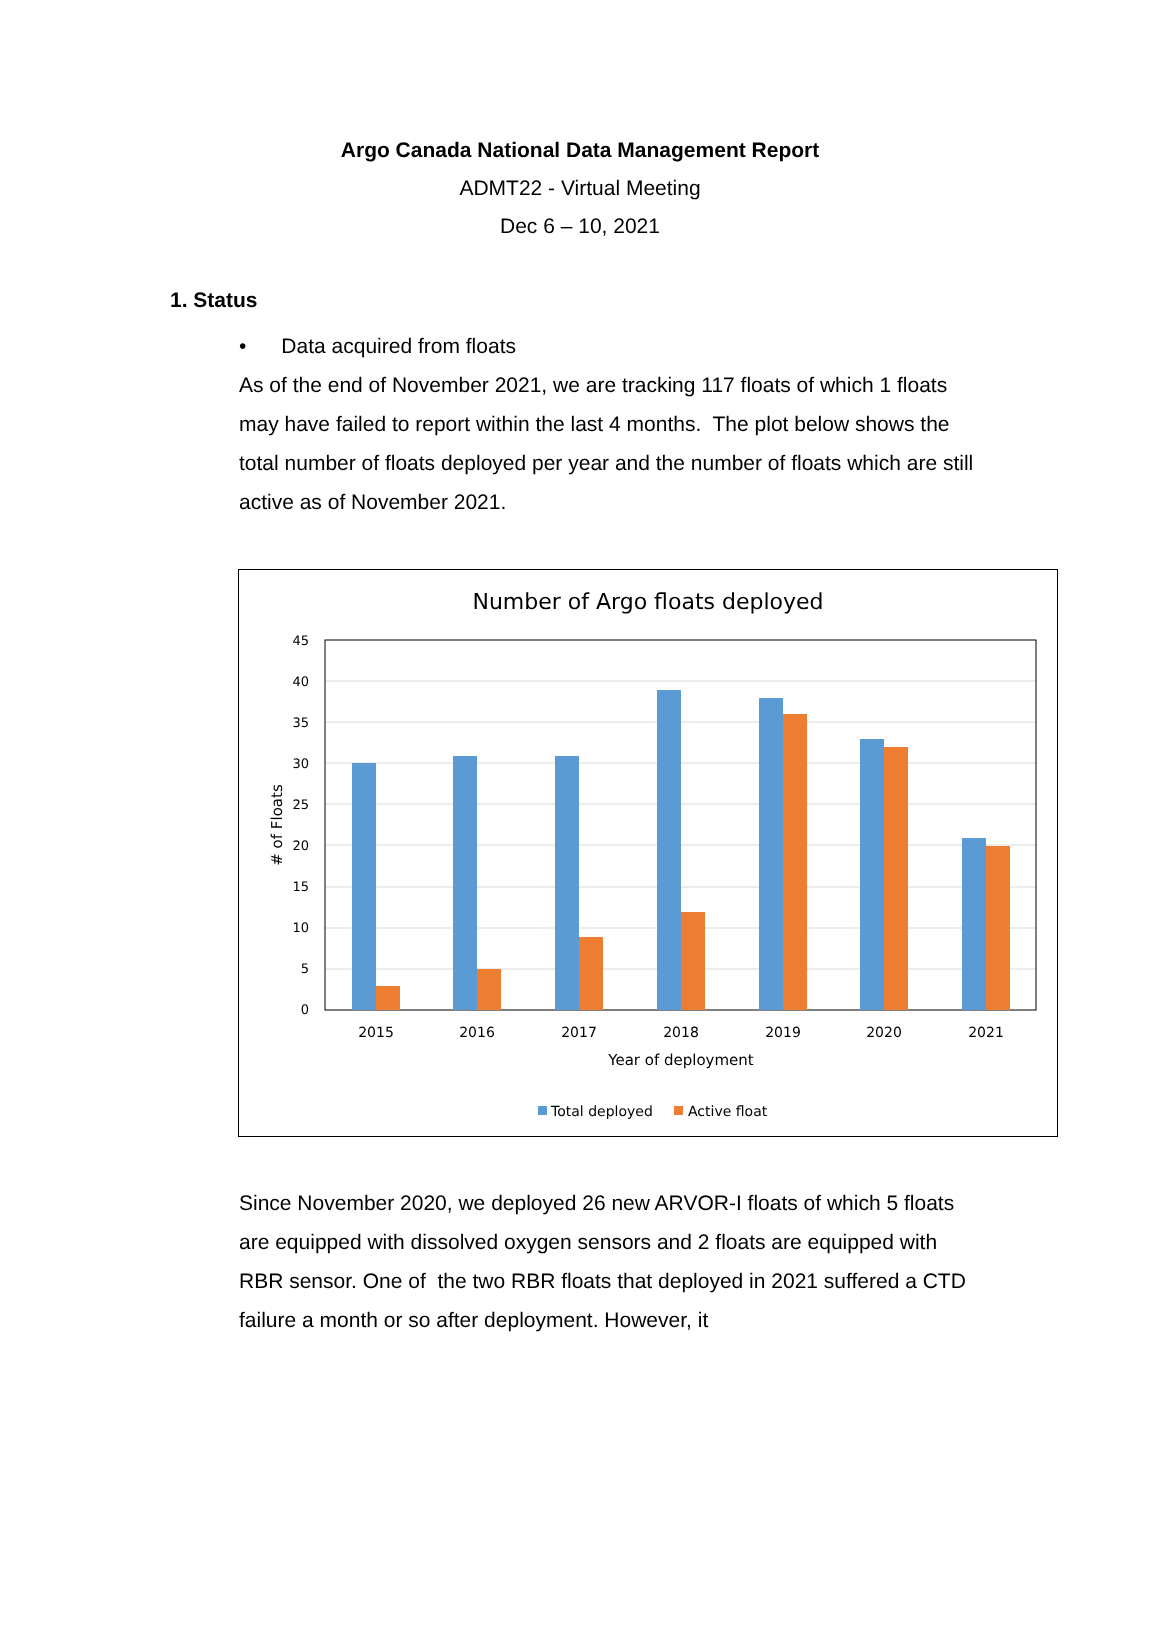Argo Canada National Data Management Report
ADMT22 - Virtual Meeting
Dec 6 – 10, 2021
1. Status
• Data acquired from floats
As of the end of November 2021, we are tracking 117 floats of which 1 floats may have failed to report within the last 4 months. The plot below shows the total number of floats deployed per year and the number of floats which are still active as of November 2021.
Number of Argo floats deployed
45
40
35
30
25
20
15
10
5
0
2015
2016
2017
2018
2019
2020
2021
Year of deployment
# of Floats
Total deployed
Active float
Since November 2020, we deployed 26 new ARVOR-I floats of which 5 floats are equipped with dissolved oxygen sensors and 2 floats are equipped with RBR sensor. One of the two RBR floats that deployed in 2021 suffered a CTD failure a month or so after deployment. However, it